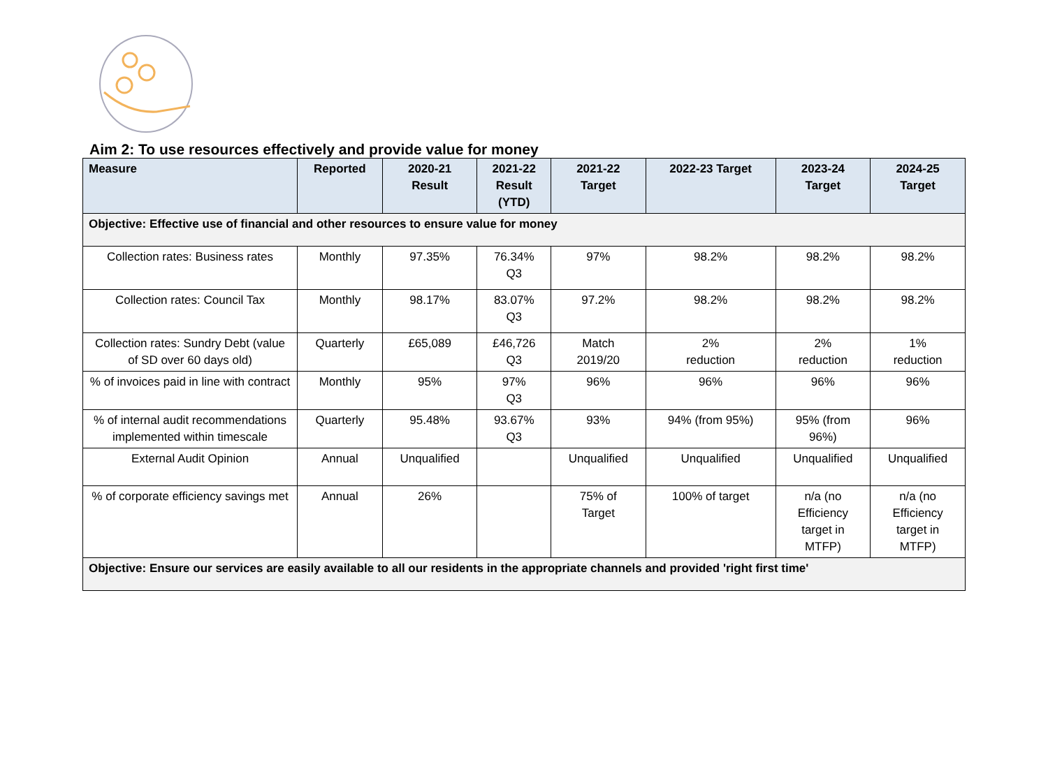Aim 2: To use resources effectively and provide value for money
| Measure | Reported | 2020-21 Result | 2021-22 Result (YTD) | 2021-22 Target | 2022-23 Target | 2023-24 Target | 2024-25 Target |
| --- | --- | --- | --- | --- | --- | --- | --- |
| Objective: Effective use of financial and other resources to ensure value for money | | | | | | | |
| Collection rates: Business rates | Monthly | 97.35% | 76.34% Q3 | 97% | 98.2% | 98.2% | 98.2% |
| Collection rates: Council Tax | Monthly | 98.17% | 83.07% Q3 | 97.2% | 98.2% | 98.2% | 98.2% |
| Collection rates: Sundry Debt (value of SD over 60 days old) | Quarterly | £65,089 | £46,726 Q3 | Match 2019/20 | 2% reduction | 2% reduction | 1% reduction |
| % of invoices paid in line with contract | Monthly | 95% | 97% Q3 | 96% | 96% | 96% | 96% |
| % of internal audit recommendations implemented within timescale | Quarterly | 95.48% | 93.67% Q3 | 93% | 94% (from 95%) | 95% (from 96%) | 96% |
| External Audit Opinion | Annual | Unqualified | | Unqualified | Unqualified | Unqualified | Unqualified |
| % of corporate efficiency savings met | Annual | 26% | | 75% of Target | 100% of target | n/a (no Efficiency target in MTFP) | n/a (no Efficiency target in MTFP) |
| Objective: Ensure our services are easily available to all our residents in the appropriate channels and provided 'right first time' | | | | | | | |